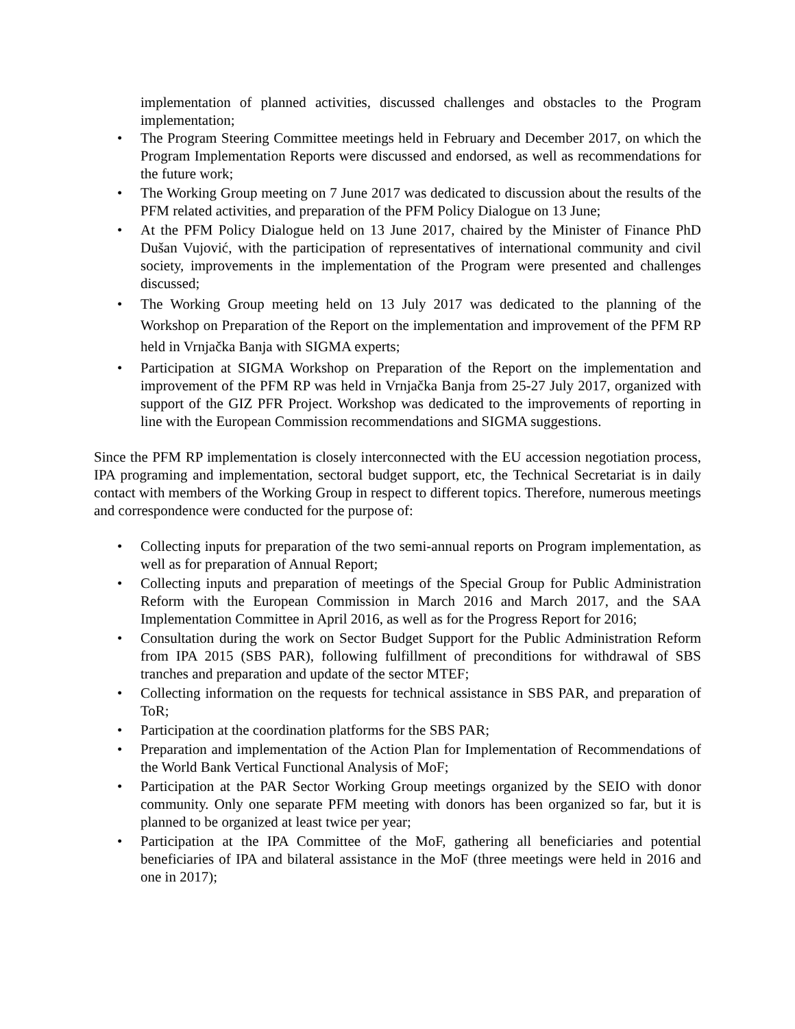implementation of planned activities, discussed challenges and obstacles to the Program implementation;
• The Program Steering Committee meetings held in February and December 2017, on which the Program Implementation Reports were discussed and endorsed, as well as recommendations for the future work;
• The Working Group meeting on 7 June 2017 was dedicated to discussion about the results of the PFM related activities, and preparation of the PFM Policy Dialogue on 13 June;
• At the PFM Policy Dialogue held on 13 June 2017, chaired by the Minister of Finance PhD Dušan Vujović, with the participation of representatives of international community and civil society, improvements in the implementation of the Program were presented and challenges discussed;
• The Working Group meeting held on 13 July 2017 was dedicated to the planning of the Workshop on Preparation of the Report on the implementation and improvement of the PFM RP held in Vrnjačka Banja with SIGMA experts;
• Participation at SIGMA Workshop on Preparation of the Report on the implementation and improvement of the PFM RP was held in Vrnjačka Banja from 25-27 July 2017, organized with support of the GIZ PFR Project. Workshop was dedicated to the improvements of reporting in line with the European Commission recommendations and SIGMA suggestions.
Since the PFM RP implementation is closely interconnected with the EU accession negotiation process, IPA programing and implementation, sectoral budget support, etc, the Technical Secretariat is in daily contact with members of the Working Group in respect to different topics. Therefore, numerous meetings and correspondence were conducted for the purpose of:
• Collecting inputs for preparation of the two semi-annual reports on Program implementation, as well as for preparation of Annual Report;
• Collecting inputs and preparation of meetings of the Special Group for Public Administration Reform with the European Commission in March 2016 and March 2017, and the SAA Implementation Committee in April 2016, as well as for the Progress Report for 2016;
• Consultation during the work on Sector Budget Support for the Public Administration Reform from IPA 2015 (SBS PAR), following fulfillment of preconditions for withdrawal of SBS tranches and preparation and update of the sector MTEF;
• Collecting information on the requests for technical assistance in SBS PAR, and preparation of ToR;
• Participation at the coordination platforms for the SBS PAR;
• Preparation and implementation of the Action Plan for Implementation of Recommendations of the World Bank Vertical Functional Analysis of MoF;
• Participation at the PAR Sector Working Group meetings organized by the SEIO with donor community. Only one separate PFM meeting with donors has been organized so far, but it is planned to be organized at least twice per year;
• Participation at the IPA Committee of the MoF, gathering all beneficiaries and potential beneficiaries of IPA and bilateral assistance in the MoF (three meetings were held in 2016 and one in 2017);